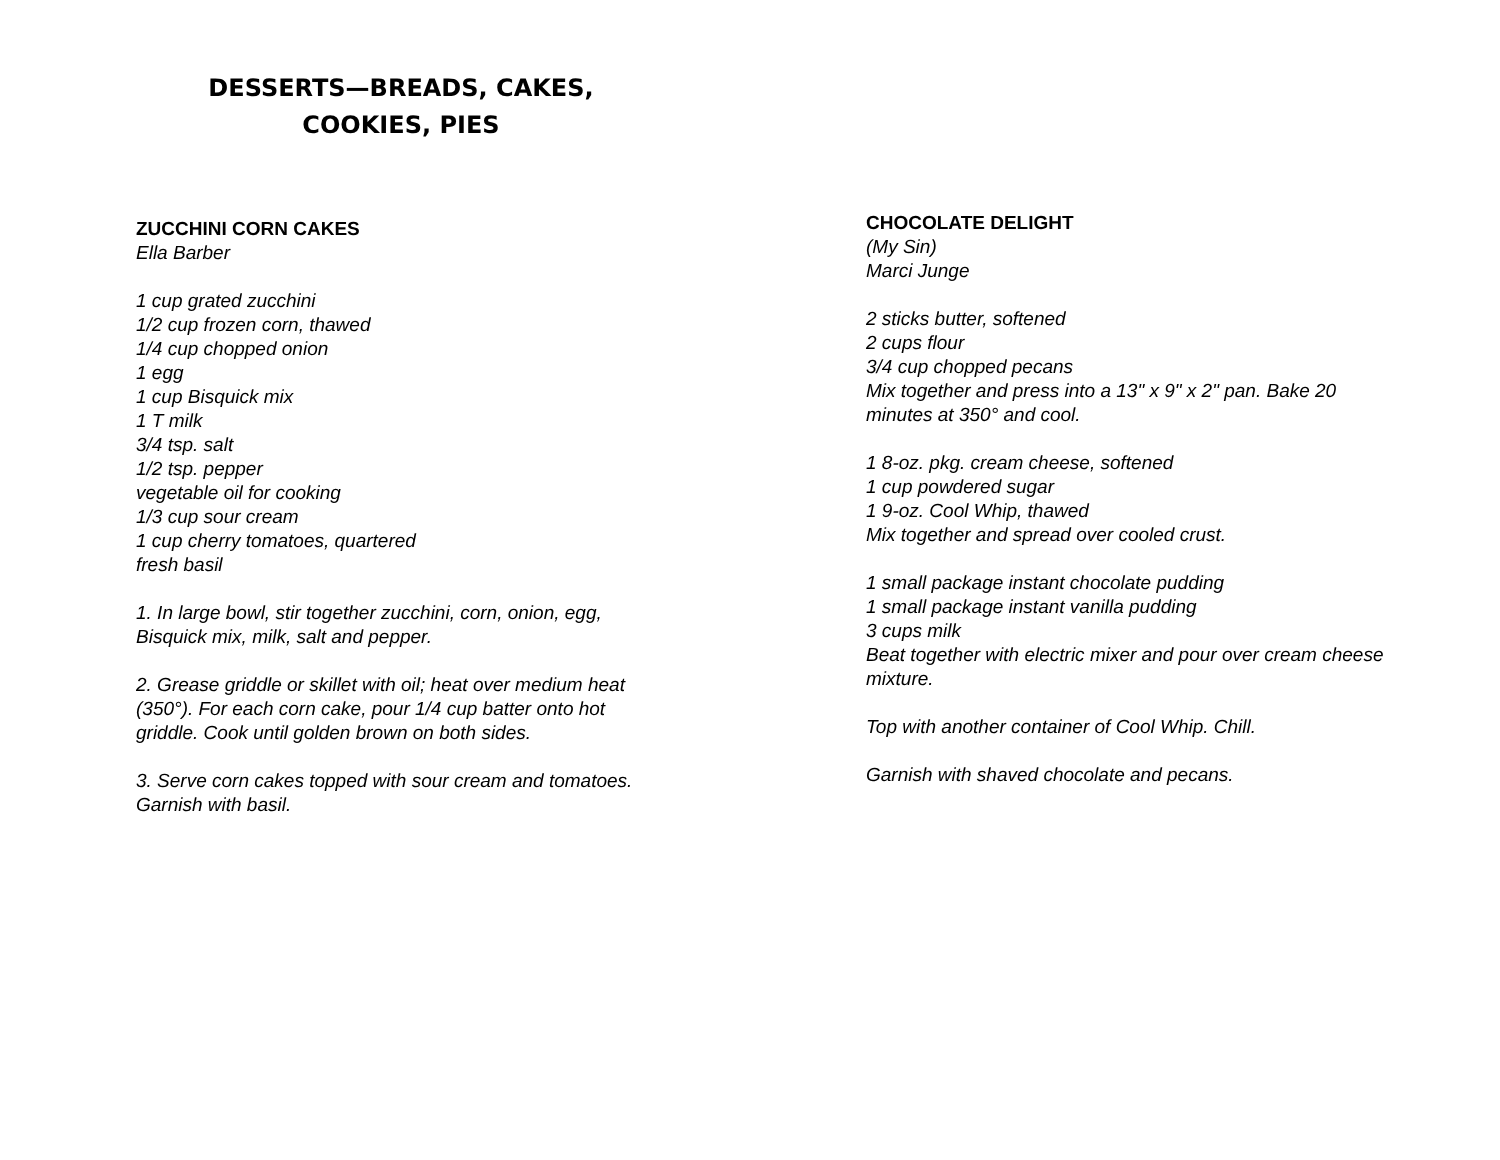DESSERTS—BREADS, CAKES,
COOKIES, PIES
ZUCCHINI CORN CAKES
Ella Barber
1 cup grated zucchini
1/2 cup frozen corn, thawed
1/4 cup chopped onion
1 egg
1 cup Bisquick mix
1 T milk
3/4 tsp. salt
1/2 tsp. pepper
vegetable oil for cooking
1/3 cup sour cream
1 cup cherry tomatoes, quartered
fresh basil
1. In large bowl, stir together zucchini, corn, onion, egg, Bisquick mix, milk, salt and pepper.
2. Grease griddle or skillet with oil; heat over medium heat (350°). For each corn cake, pour 1/4 cup batter onto hot griddle. Cook until golden brown on both sides.
3. Serve corn cakes topped with sour cream and tomatoes. Garnish with basil.
CHOCOLATE DELIGHT
(My Sin)
Marci Junge
2 sticks butter, softened
2 cups flour
3/4 cup chopped pecans
Mix together and press into a 13" x 9" x 2" pan. Bake 20 minutes at 350° and cool.
1 8-oz. pkg. cream cheese, softened
1 cup powdered sugar
1 9-oz. Cool Whip, thawed
Mix together and spread over cooled crust.
1 small package instant chocolate pudding
1 small package instant vanilla pudding
3 cups milk
Beat together with electric mixer and pour over cream cheese mixture.
Top with another container of Cool Whip. Chill.
Garnish with shaved chocolate and pecans.